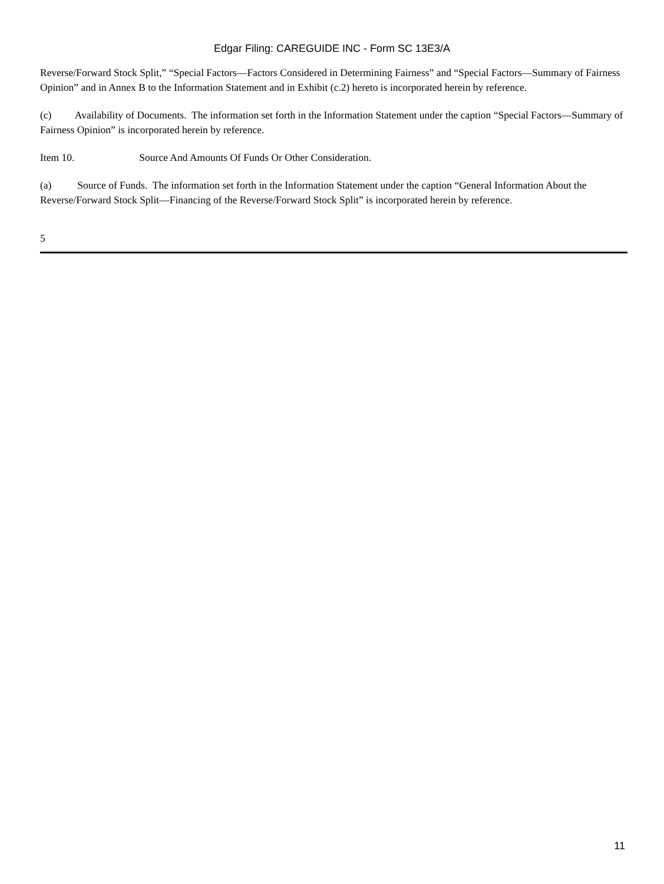Edgar Filing: CAREGUIDE INC - Form SC 13E3/A
Reverse/Forward Stock Split,” “Special Factors—Factors Considered in Determining Fairness” and “Special Factors—Summary of Fairness Opinion” and in Annex B to the Information Statement and in Exhibit (c.2) hereto is incorporated herein by reference.
(c) Availability of Documents. The information set forth in the Information Statement under the caption “Special Factors—Summary of Fairness Opinion” is incorporated herein by reference.
Item 10. Source And Amounts Of Funds Or Other Consideration.
(a) Source of Funds. The information set forth in the Information Statement under the caption “General Information About the Reverse/Forward Stock Split—Financing of the Reverse/Forward Stock Split” is incorporated herein by reference.
5
11